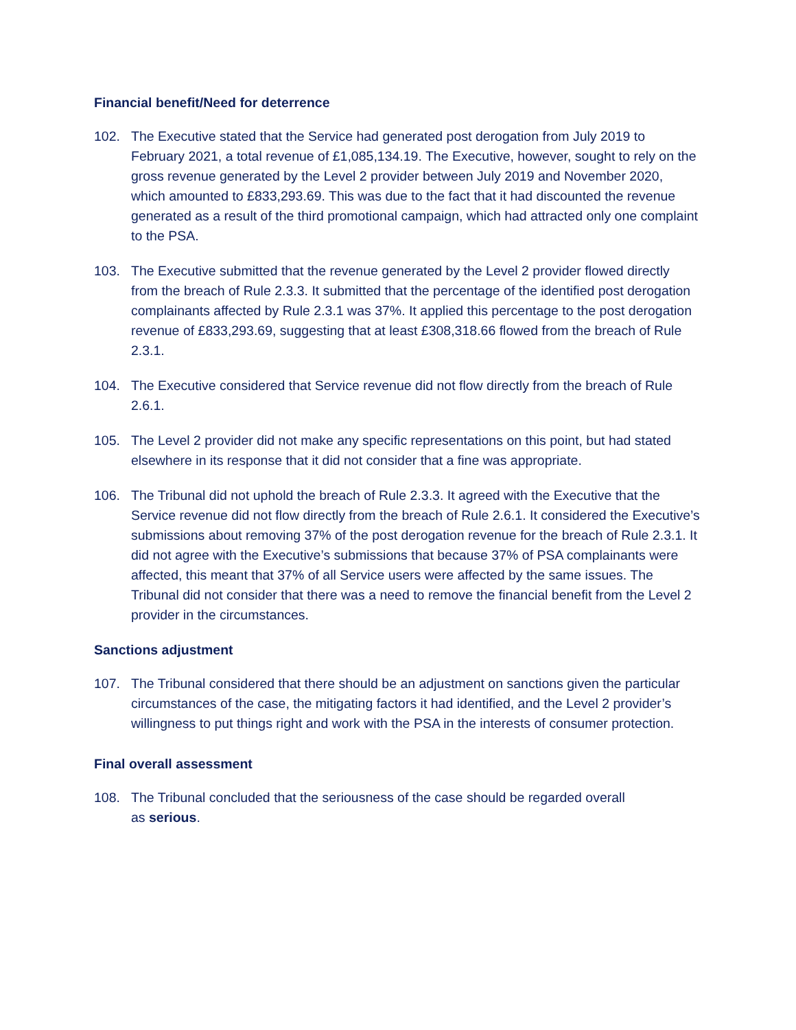Financial benefit/Need for deterrence
102. The Executive stated that the Service had generated post derogation from July 2019 to February 2021, a total revenue of £1,085,134.19. The Executive, however, sought to rely on the gross revenue generated by the Level 2 provider between July 2019 and November 2020, which amounted to £833,293.69. This was due to the fact that it had discounted the revenue generated as a result of the third promotional campaign, which had attracted only one complaint to the PSA.
103. The Executive submitted that the revenue generated by the Level 2 provider flowed directly from the breach of Rule 2.3.3. It submitted that the percentage of the identified post derogation complainants affected by Rule 2.3.1 was 37%. It applied this percentage to the post derogation revenue of £833,293.69, suggesting that at least £308,318.66 flowed from the breach of Rule 2.3.1.
104. The Executive considered that Service revenue did not flow directly from the breach of Rule 2.6.1.
105. The Level 2 provider did not make any specific representations on this point, but had stated elsewhere in its response that it did not consider that a fine was appropriate.
106. The Tribunal did not uphold the breach of Rule 2.3.3. It agreed with the Executive that the Service revenue did not flow directly from the breach of Rule 2.6.1. It considered the Executive’s submissions about removing 37% of the post derogation revenue for the breach of Rule 2.3.1. It did not agree with the Executive’s submissions that because 37% of PSA complainants were affected, this meant that 37% of all Service users were affected by the same issues. The Tribunal did not consider that there was a need to remove the financial benefit from the Level 2 provider in the circumstances.
Sanctions adjustment
107. The Tribunal considered that there should be an adjustment on sanctions given the particular circumstances of the case, the mitigating factors it had identified, and the Level 2 provider’s willingness to put things right and work with the PSA in the interests of consumer protection.
Final overall assessment
108. The Tribunal concluded that the seriousness of the case should be regarded overall
as serious.